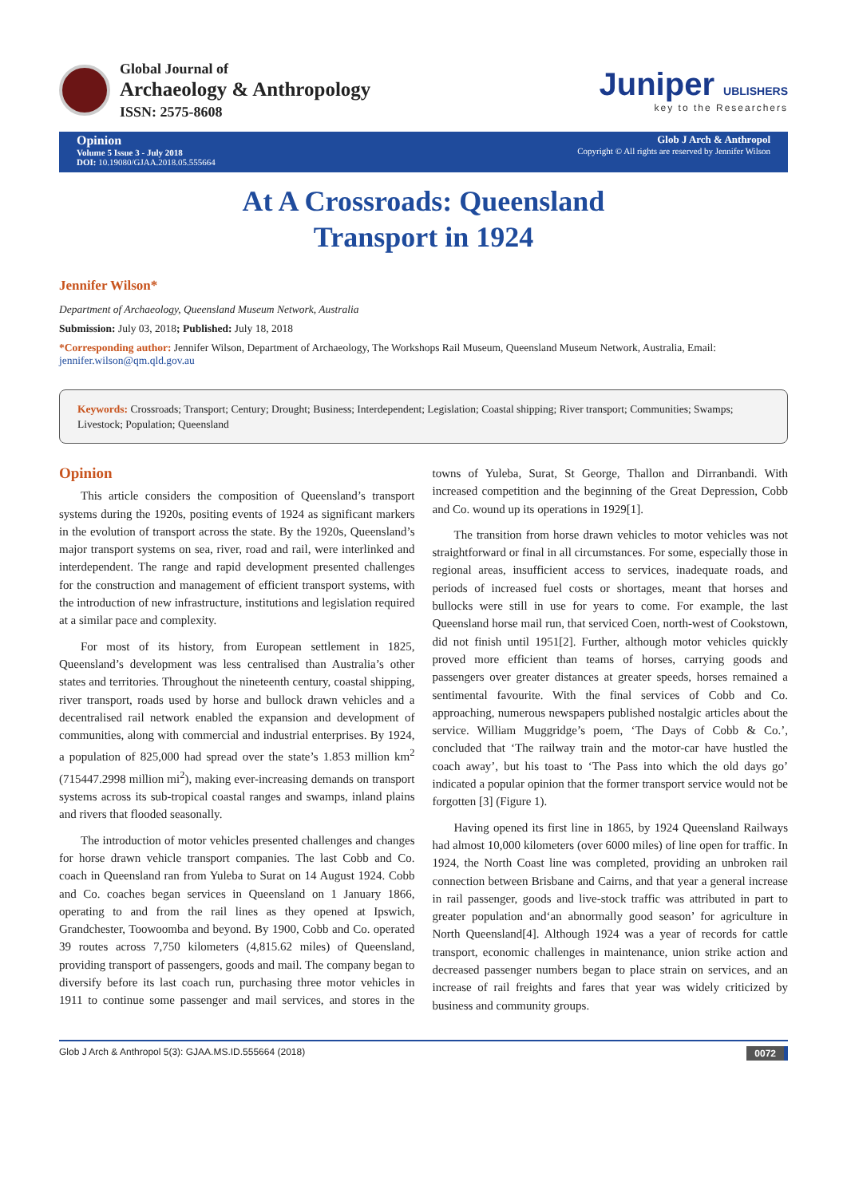Global Journal of
Archaeology & Anthropology
ISSN: 2575-8608
Juniper UBLISHERS
key to the Researchers
Opinion
Volume 5 Issue 3 - July 2018
DOI: 10.19080/GJAA.2018.05.555664
Glob J Arch & Anthropol
Copyright © All rights are reserved by Jennifer Wilson
At A Crossroads: Queensland
Transport in 1924
Jennifer Wilson*
Department of Archaeology, Queensland Museum Network, Australia
Submission: July 03, 2018; Published: July 18, 2018
*Corresponding author: Jennifer Wilson, Department of Archaeology, The Workshops Rail Museum, Queensland Museum Network, Australia, Email: jennifer.wilson@qm.qld.gov.au
Keywords: Crossroads; Transport; Century; Drought; Business; Interdependent; Legislation; Coastal shipping; River transport; Communities; Swamps; Livestock; Population; Queensland
Opinion
This article considers the composition of Queensland’s transport systems during the 1920s, positing events of 1924 as significant markers in the evolution of transport across the state. By the 1920s, Queensland’s major transport systems on sea, river, road and rail, were interlinked and interdependent. The range and rapid development presented challenges for the construction and management of efficient transport systems, with the introduction of new infrastructure, institutions and legislation required at a similar pace and complexity.
For most of its history, from European settlement in 1825, Queensland’s development was less centralised than Australia’s other states and territories. Throughout the nineteenth century, coastal shipping, river transport, roads used by horse and bullock drawn vehicles and a decentralised rail network enabled the expansion and development of communities, along with commercial and industrial enterprises. By 1924, a population of 825,000 had spread over the state’s 1.853 million km<sup>2</sup> (715447.2998 million mi<sup>2</sup>), making ever-increasing demands on transport systems across its sub-tropical coastal ranges and swamps, inland plains and rivers that flooded seasonally.
The introduction of motor vehicles presented challenges and changes for horse drawn vehicle transport companies. The last Cobb and Co. coach in Queensland ran from Yuleba to Surat on 14 August 1924. Cobb and Co. coaches began services in Queensland on 1 January 1866, operating to and from the rail lines as they opened at Ipswich, Grandchester, Toowoomba and beyond. By 1900, Cobb and Co. operated 39 routes across 7,750 kilometers (4,815.62 miles) of Queensland, providing transport of passengers, goods and mail. The company began to diversify before its last coach run, purchasing three motor vehicles in 1911 to continue some passenger and mail services, and stores in the towns of Yuleba, Surat, St George, Thallon and Dirranbandi. With increased competition and the beginning of the Great Depression, Cobb and Co. wound up its operations in 1929[1].
The transition from horse drawn vehicles to motor vehicles was not straightforward or final in all circumstances. For some, especially those in regional areas, insufficient access to services, inadequate roads, and periods of increased fuel costs or shortages, meant that horses and bullocks were still in use for years to come. For example, the last Queensland horse mail run, that serviced Coen, north-west of Cookstown, did not finish until 1951[2]. Further, although motor vehicles quickly proved more efficient than teams of horses, carrying goods and passengers over greater distances at greater speeds, horses remained a sentimental favourite. With the final services of Cobb and Co. approaching, numerous newspapers published nostalgic articles about the service. William Muggridge’s poem, ‘The Days of Cobb & Co.’, concluded that ‘The railway train and the motor-car have hustled the coach away’, but his toast to ‘The Pass into which the old days go’ indicated a popular opinion that the former transport service would not be forgotten [3] (Figure 1).
Having opened its first line in 1865, by 1924 Queensland Railways had almost 10,000 kilometers (over 6000 miles) of line open for traffic. In 1924, the North Coast line was completed, providing an unbroken rail connection between Brisbane and Cairns, and that year a general increase in rail passenger, goods and live-stock traffic was attributed in part to greater population and‘an abnormally good season’ for agriculture in North Queensland[4]. Although 1924 was a year of records for cattle transport, economic challenges in maintenance, union strike action and decreased passenger numbers began to place strain on services, and an increase of rail freights and fares that year was widely criticized by business and community groups.
Glob J Arch & Anthropol 5(3): GJAA.MS.ID.555664 (2018) 0072